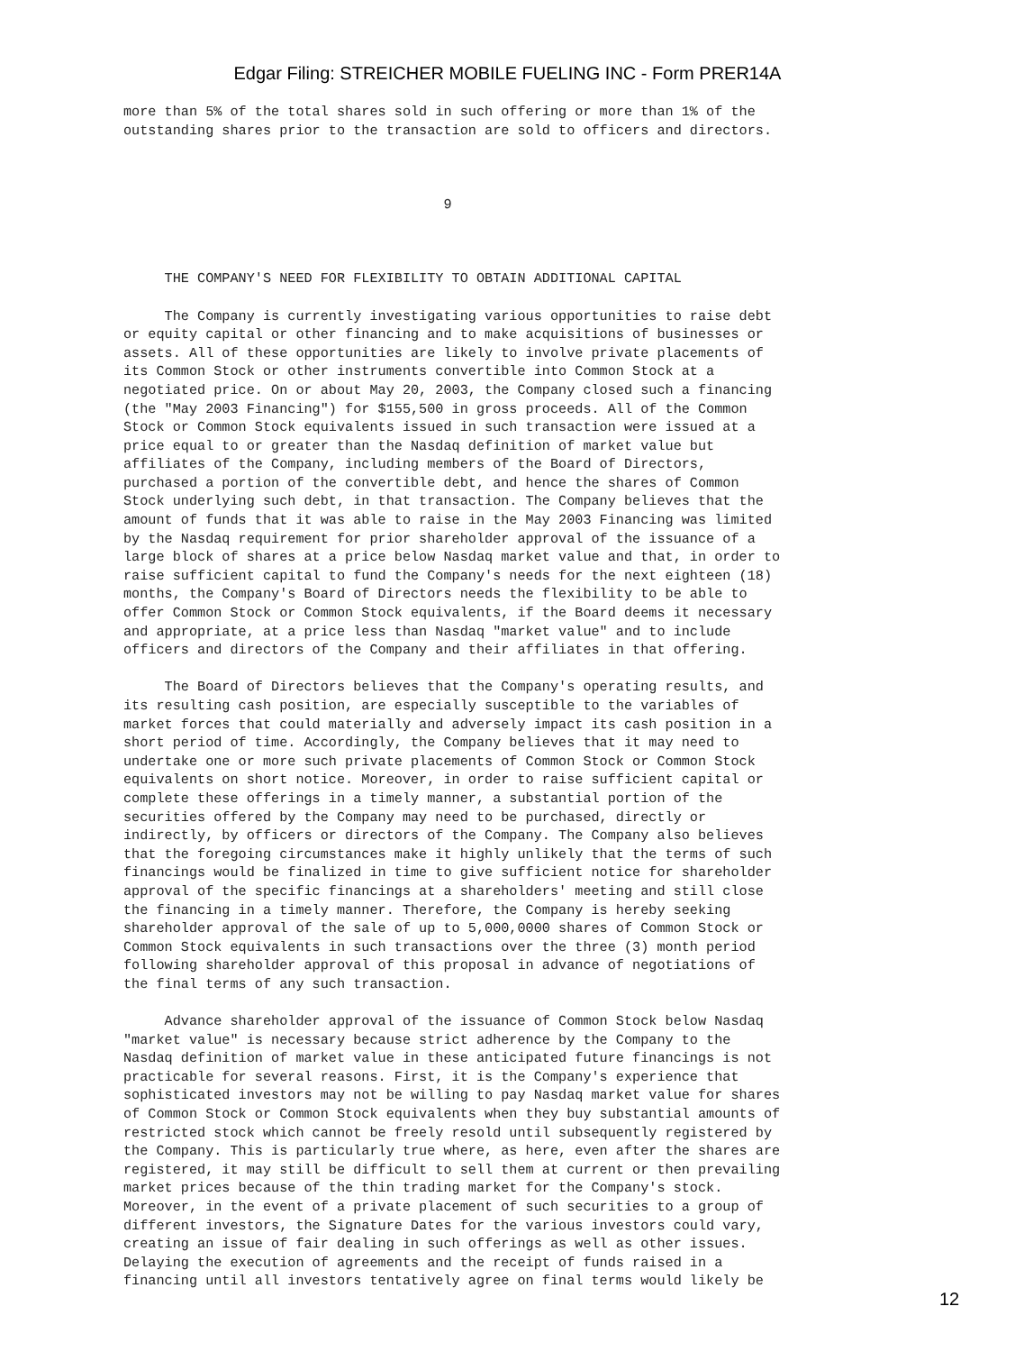Edgar Filing: STREICHER MOBILE FUELING INC - Form PRER14A
more than 5% of the total shares sold in such offering or more than 1% of the
outstanding shares prior to the transaction are sold to officers and directors.



                                       9



     THE COMPANY'S NEED FOR FLEXIBILITY TO OBTAIN ADDITIONAL CAPITAL

     The Company is currently investigating various opportunities to raise debt
or equity capital or other financing and to make acquisitions of businesses or
assets. All of these opportunities are likely to involve private placements of
its Common Stock or other instruments convertible into Common Stock at a
negotiated price. On or about May 20, 2003, the Company closed such a financing
(the "May 2003 Financing") for $155,500 in gross proceeds. All of the Common
Stock or Common Stock equivalents issued in such transaction were issued at a
price equal to or greater than the Nasdaq definition of market value but
affiliates of the Company, including members of the Board of Directors,
purchased a portion of the convertible debt, and hence the shares of Common
Stock underlying such debt, in that transaction. The Company believes that the
amount of funds that it was able to raise in the May 2003 Financing was limited
by the Nasdaq requirement for prior shareholder approval of the issuance of a
large block of shares at a price below Nasdaq market value and that, in order to
raise sufficient capital to fund the Company's needs for the next eighteen (18)
months, the Company's Board of Directors needs the flexibility to be able to
offer Common Stock or Common Stock equivalents, if the Board deems it necessary
and appropriate, at a price less than Nasdaq "market value" and to include
officers and directors of the Company and their affiliates in that offering.

     The Board of Directors believes that the Company's operating results, and
its resulting cash position, are especially susceptible to the variables of
market forces that could materially and adversely impact its cash position in a
short period of time. Accordingly, the Company believes that it may need to
undertake one or more such private placements of Common Stock or Common Stock
equivalents on short notice. Moreover, in order to raise sufficient capital or
complete these offerings in a timely manner, a substantial portion of the
securities offered by the Company may need to be purchased, directly or
indirectly, by officers or directors of the Company. The Company also believes
that the foregoing circumstances make it highly unlikely that the terms of such
financings would be finalized in time to give sufficient notice for shareholder
approval of the specific financings at a shareholders' meeting and still close
the financing in a timely manner. Therefore, the Company is hereby seeking
shareholder approval of the sale of up to 5,000,0000 shares of Common Stock or
Common Stock equivalents in such transactions over the three (3) month period
following shareholder approval of this proposal in advance of negotiations of
the final terms of any such transaction.

     Advance shareholder approval of the issuance of Common Stock below Nasdaq
"market value" is necessary because strict adherence by the Company to the
Nasdaq definition of market value in these anticipated future financings is not
practicable for several reasons. First, it is the Company's experience that
sophisticated investors may not be willing to pay Nasdaq market value for shares
of Common Stock or Common Stock equivalents when they buy substantial amounts of
restricted stock which cannot be freely resold until subsequently registered by
the Company. This is particularly true where, as here, even after the shares are
registered, it may still be difficult to sell them at current or then prevailing
market prices because of the thin trading market for the Company's stock.
Moreover, in the event of a private placement of such securities to a group of
different investors, the Signature Dates for the various investors could vary,
creating an issue of fair dealing in such offerings as well as other issues.
Delaying the execution of agreements and the receipt of funds raised in a
financing until all investors tentatively agree on final terms would likely be
12